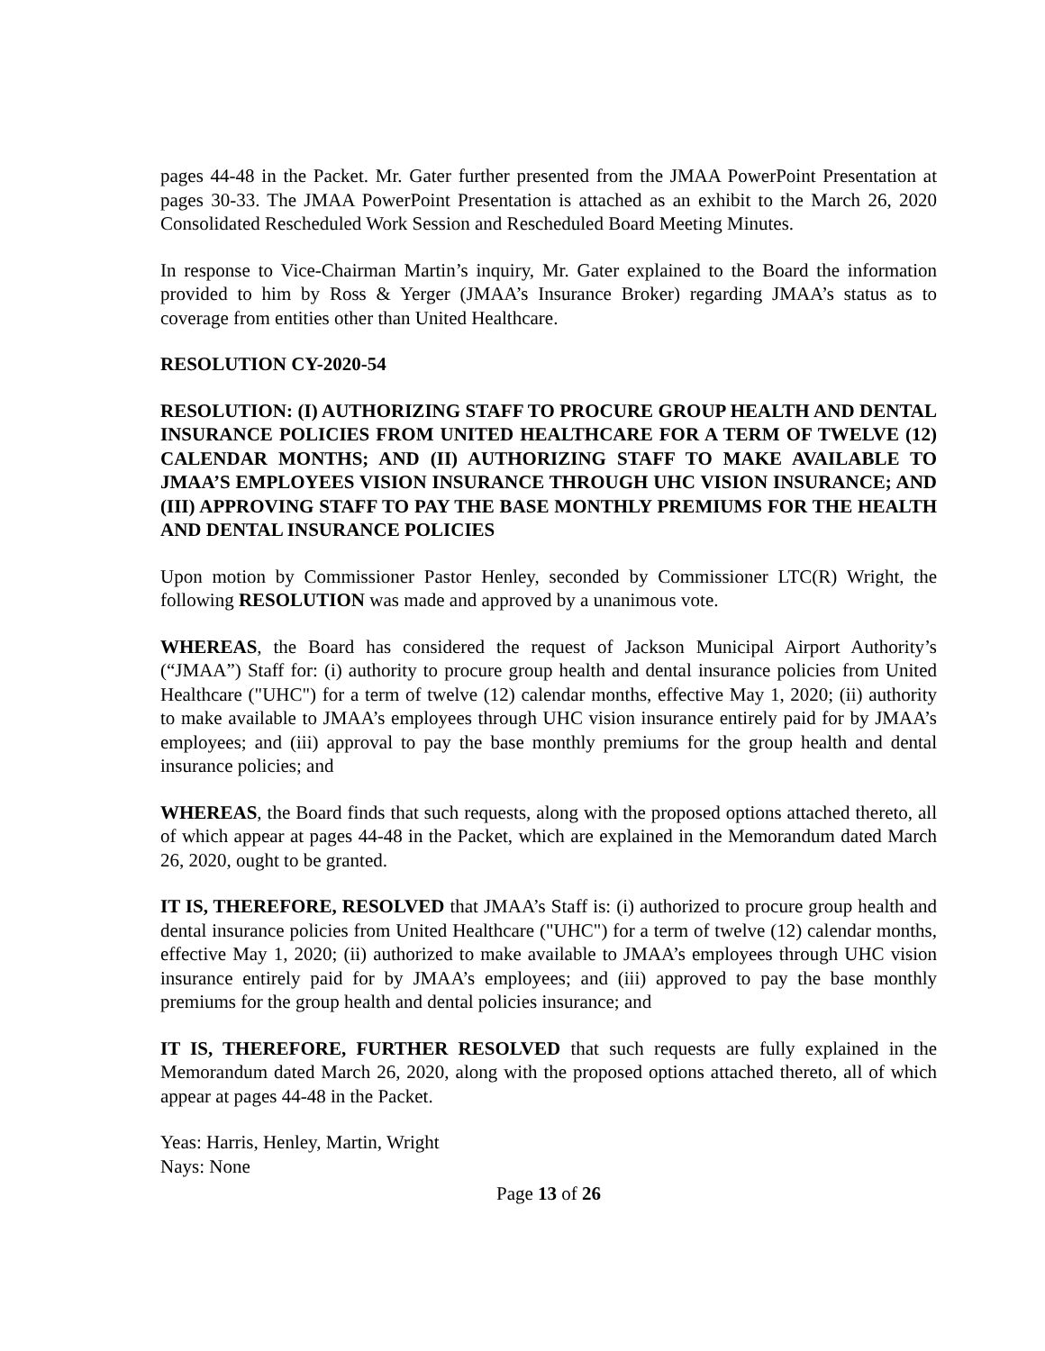pages 44-48 in the Packet. Mr. Gater further presented from the JMAA PowerPoint Presentation at pages 30-33. The JMAA PowerPoint Presentation is attached as an exhibit to the March 26, 2020 Consolidated Rescheduled Work Session and Rescheduled Board Meeting Minutes.
In response to Vice-Chairman Martin’s inquiry, Mr. Gater explained to the Board the information provided to him by Ross & Yerger (JMAA’s Insurance Broker) regarding JMAA’s status as to coverage from entities other than United Healthcare.
RESOLUTION CY-2020-54
RESOLUTION: (I) AUTHORIZING STAFF TO PROCURE GROUP HEALTH AND DENTAL INSURANCE POLICIES FROM UNITED HEALTHCARE FOR A TERM OF TWELVE (12) CALENDAR MONTHS; AND (II) AUTHORIZING STAFF TO MAKE AVAILABLE TO JMAA’S EMPLOYEES VISION INSURANCE THROUGH UHC VISION INSURANCE; AND (III) APPROVING STAFF TO PAY THE BASE MONTHLY PREMIUMS FOR THE HEALTH AND DENTAL INSURANCE POLICIES
Upon motion by Commissioner Pastor Henley, seconded by Commissioner LTC(R) Wright, the following RESOLUTION was made and approved by a unanimous vote.
WHEREAS, the Board has considered the request of Jackson Municipal Airport Authority’s (“JMAA”) Staff for: (i) authority to procure group health and dental insurance policies from United Healthcare ("UHC") for a term of twelve (12) calendar months, effective May 1, 2020; (ii) authority to make available to JMAA’s employees through UHC vision insurance entirely paid for by JMAA’s employees; and (iii) approval to pay the base monthly premiums for the group health and dental insurance policies; and
WHEREAS, the Board finds that such requests, along with the proposed options attached thereto, all of which appear at pages 44-48 in the Packet, which are explained in the Memorandum dated March 26, 2020, ought to be granted.
IT IS, THEREFORE, RESOLVED that JMAA’s Staff is: (i) authorized to procure group health and dental insurance policies from United Healthcare ("UHC") for a term of twelve (12) calendar months, effective May 1, 2020; (ii) authorized to make available to JMAA’s employees through UHC vision insurance entirely paid for by JMAA’s employees; and (iii) approved to pay the base monthly premiums for the group health and dental policies insurance; and
IT IS, THEREFORE, FURTHER RESOLVED that such requests are fully explained in the Memorandum dated March 26, 2020, along with the proposed options attached thereto, all of which appear at pages 44-48 in the Packet.
Yeas: Harris, Henley, Martin, Wright
Nays: None
Page 13 of 26